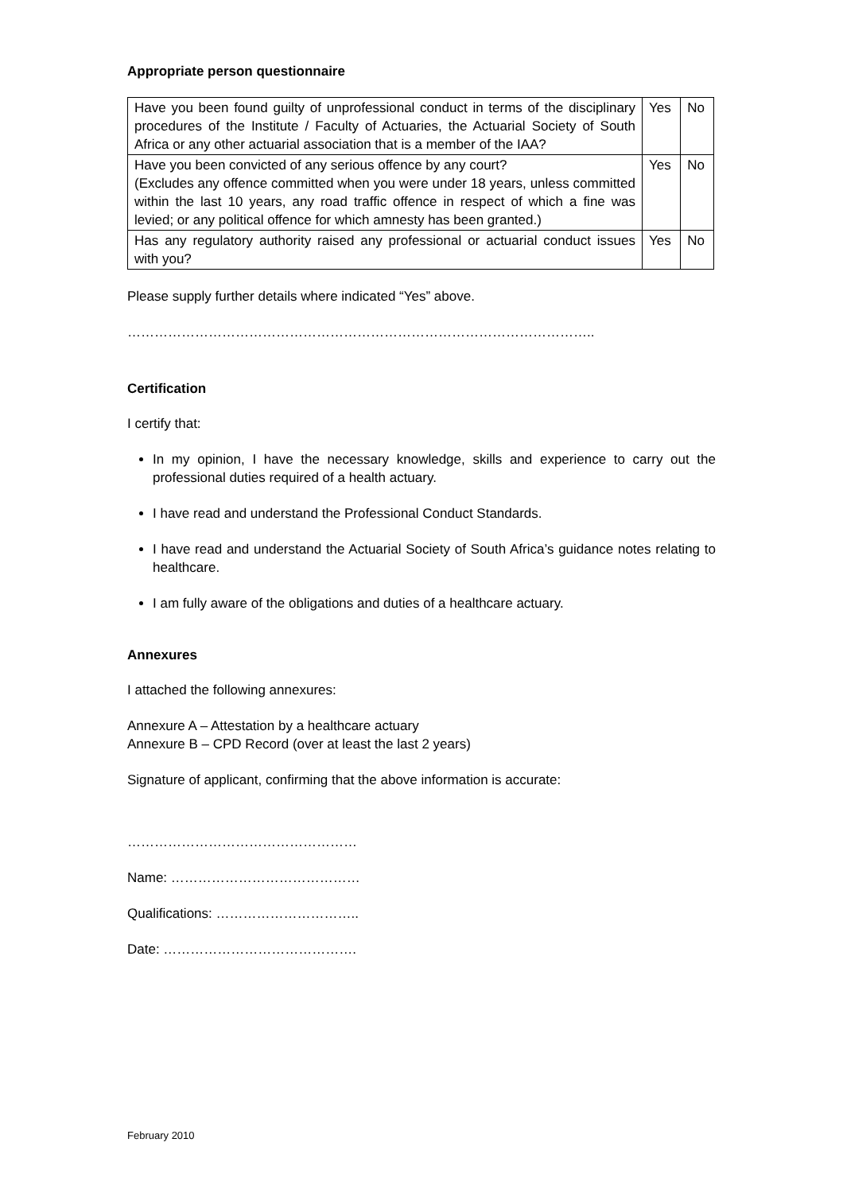Appropriate person questionnaire
| Have you been found guilty of unprofessional conduct in terms of the disciplinary procedures of the Institute / Faculty of Actuaries, the Actuarial Society of South Africa or any other actuarial association that is a member of the IAA? | Yes | No |
| Have you been convicted of any serious offence by any court? (Excludes any offence committed when you were under 18 years, unless committed within the last 10 years, any road traffic offence in respect of which a fine was levied; or any political offence for which amnesty has been granted.) | Yes | No |
| Has any regulatory authority raised any professional or actuarial conduct issues with you? | Yes | No |
Please supply further details where indicated “Yes” above.
…………………………………………………………………………………………..
Certification
I certify that:
In my opinion, I have the necessary knowledge, skills and experience to carry out the professional duties required of a health actuary.
I have read and understand the Professional Conduct Standards.
I have read and understand the Actuarial Society of South Africa’s guidance notes relating to healthcare.
I am fully aware of the obligations and duties of a healthcare actuary.
Annexures
I attached the following annexures:
Annexure A – Attestation by a healthcare actuary
Annexure B – CPD Record (over at least the last 2 years)
Signature of applicant, confirming that the above information is accurate:
……………………………………………
Name: ……………………………………
Qualifications: …………………………..
Date: …………………………………….
February 2010